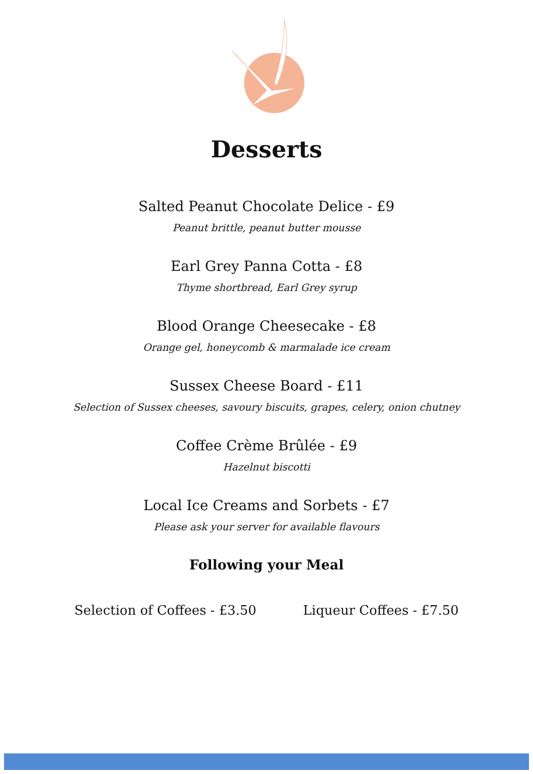Desserts
Salted Peanut Chocolate Delice - £9
Peanut brittle, peanut butter mousse
Earl Grey Panna Cotta - £8
Thyme shortbread, Earl Grey syrup
Blood Orange Cheesecake - £8
Orange gel, honeycomb & marmalade ice cream
Sussex Cheese Board - £11
Selection of Sussex cheeses, savoury biscuits, grapes, celery, onion chutney
Coffee Crème Brûlée - £9
Hazelnut biscotti
Local Ice Creams and Sorbets - £7
Please ask your server for available flavours
Following your Meal
Selection of Coffees - £3.50 Liqueur Coffees - £7.50